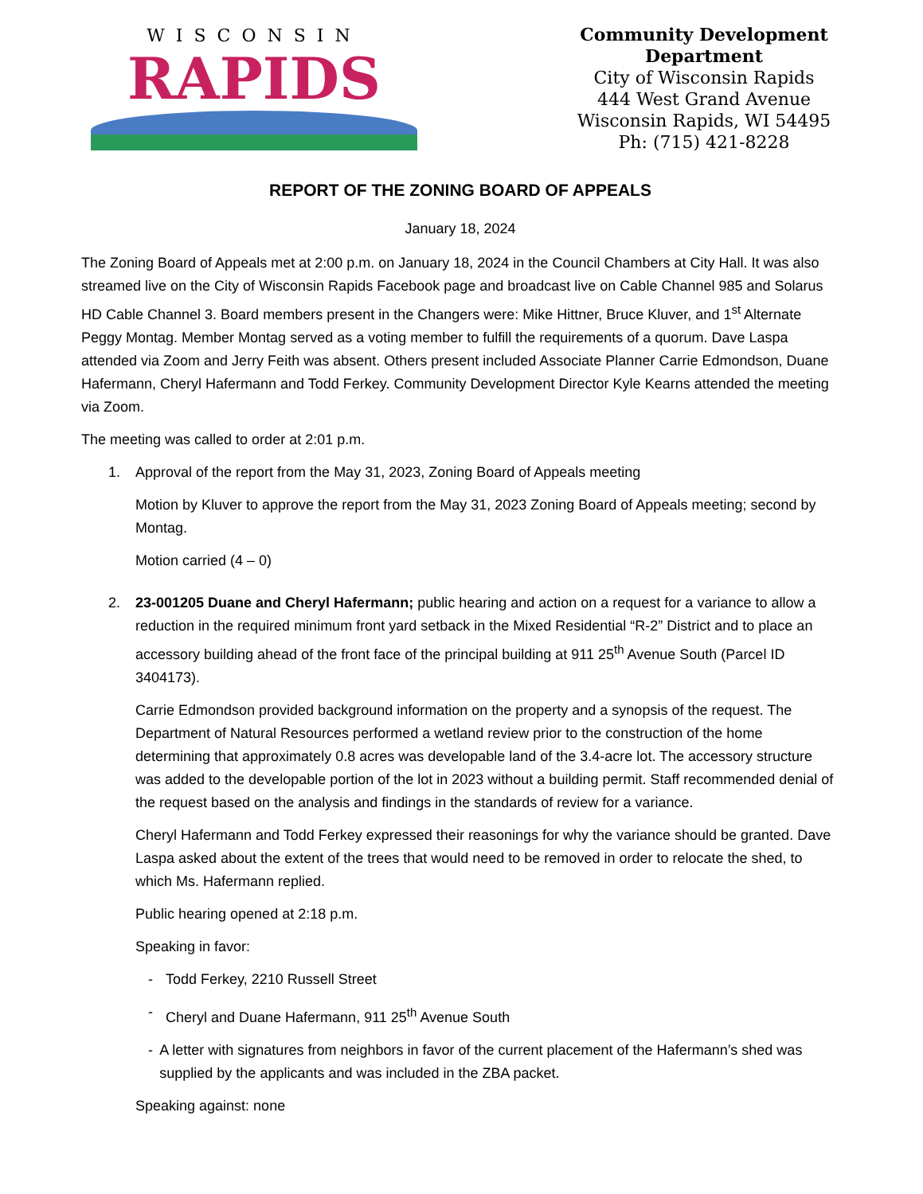WISCONSIN
RAPIDS
Community Development Department
City of Wisconsin Rapids
444 West Grand Avenue
Wisconsin Rapids, WI 54495
Ph: (715) 421-8228
REPORT OF THE ZONING BOARD OF APPEALS
January 18, 2024
The Zoning Board of Appeals met at 2:00 p.m. on January 18, 2024 in the Council Chambers at City Hall. It was also streamed live on the City of Wisconsin Rapids Facebook page and broadcast live on Cable Channel 985 and Solarus HD Cable Channel 3. Board members present in the Changers were: Mike Hittner, Bruce Kluver, and 1<sup>st</sup> Alternate Peggy Montag. Member Montag served as a voting member to fulfill the requirements of a quorum. Dave Laspa attended via Zoom and Jerry Feith was absent. Others present included Associate Planner Carrie Edmondson, Duane Hafermann, Cheryl Hafermann and Todd Ferkey. Community Development Director Kyle Kearns attended the meeting via Zoom.
The meeting was called to order at 2:01 p.m.
1. Approval of the report from the May 31, 2023, Zoning Board of Appeals meeting
Motion by Kluver to approve the report from the May 31, 2023 Zoning Board of Appeals meeting; second by Montag.
Motion carried (4 – 0)
2. 23-001205 Duane and Cheryl Hafermann; public hearing and action on a request for a variance to allow a reduction in the required minimum front yard setback in the Mixed Residential “R-2” District and to place an accessory building ahead of the front face of the principal building at 911 25<sup>th</sup> Avenue South (Parcel ID 3404173).
Carrie Edmondson provided background information on the property and a synopsis of the request. The Department of Natural Resources performed a wetland review prior to the construction of the home determining that approximately 0.8 acres was developable land of the 3.4-acre lot. The accessory structure was added to the developable portion of the lot in 2023 without a building permit. Staff recommended denial of the request based on the analysis and findings in the standards of review for a variance.
Cheryl Hafermann and Todd Ferkey expressed their reasonings for why the variance should be granted. Dave Laspa asked about the extent of the trees that would need to be removed in order to relocate the shed, to which Ms. Hafermann replied.
Public hearing opened at 2:18 p.m.
Speaking in favor:
- Todd Ferkey, 2210 Russell Street
- Cheryl and Duane Hafermann, 911 25<sup>th</sup> Avenue South
- A letter with signatures from neighbors in favor of the current placement of the Hafermann’s shed was supplied by the applicants and was included in the ZBA packet.
Speaking against: none